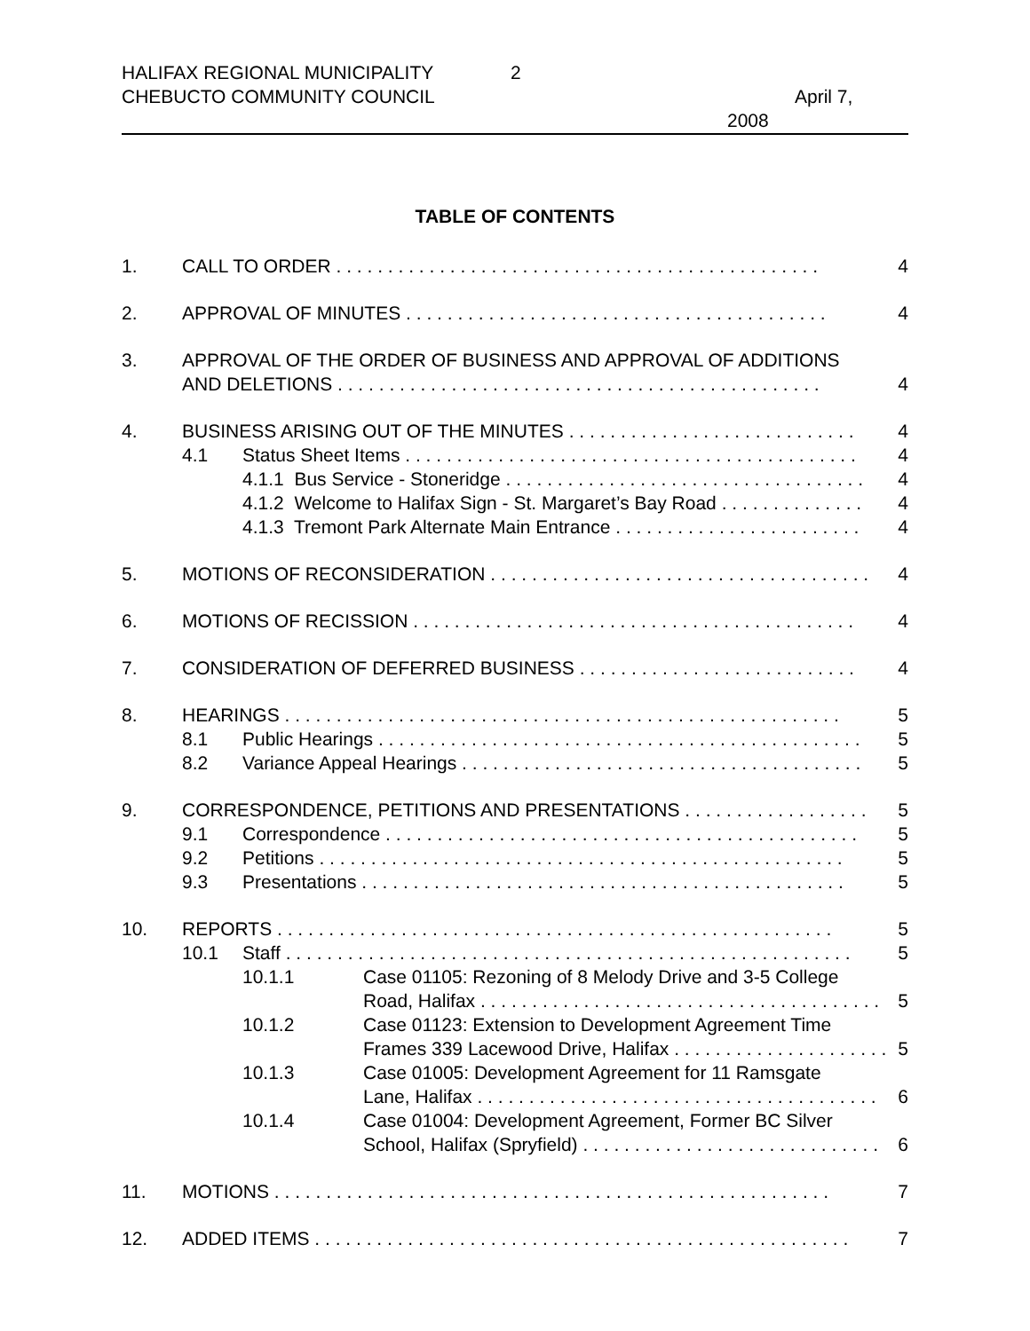HALIFAX REGIONAL MUNICIPALITY
CHEBUCTO COMMUNITY COUNCIL
2
April 7,
2008
TABLE OF CONTENTS
1. CALL TO ORDER . . . . . . . . . . . . . . . . . . . . . . . . . . . . . . . . . . . . . . . . . . . . . . . 4
2. APPROVAL OF MINUTES . . . . . . . . . . . . . . . . . . . . . . . . . . . . . . . . . . . . . . . . . 4
3. APPROVAL OF THE ORDER OF BUSINESS AND APPROVAL OF ADDITIONS
AND DELETIONS . . . . . . . . . . . . . . . . . . . . . . . . . . . . . . . . . . . . . . . . . . . . . . . 4
4. BUSINESS ARISING OUT OF THE MINUTES . . . . . . . . . . . . . . . . . . . . . . . . . . . . 4
4.1 Status Sheet Items . . . . . . . . . . . . . . . . . . . . . . . . . . . . . . . . . . . . . . . . . . . . 4
4.1.1 Bus Service - Stoneridge . . . . . . . . . . . . . . . . . . . . . . . . . . . . . . . . . . . 4
4.1.2 Welcome to Halifax Sign - St. Margaret’s Bay Road . . . . . . . . . . . . . . 4
4.1.3 Tremont Park Alternate Main Entrance . . . . . . . . . . . . . . . . . . . . . . . . 4
5. MOTIONS OF RECONSIDERATION . . . . . . . . . . . . . . . . . . . . . . . . . . . . . . . . . . . . . 4
6. MOTIONS OF RECISSION . . . . . . . . . . . . . . . . . . . . . . . . . . . . . . . . . . . . . . . . . . . 4
7. CONSIDERATION OF DEFERRED BUSINESS . . . . . . . . . . . . . . . . . . . . . . . . . . . 4
8. HEARINGS . . . . . . . . . . . . . . . . . . . . . . . . . . . . . . . . . . . . . . . . . . . . . . . . . . . . . . 5
8.1 Public Hearings . . . . . . . . . . . . . . . . . . . . . . . . . . . . . . . . . . . . . . . . . . . . . . . 5
8.2 Variance Appeal Hearings . . . . . . . . . . . . . . . . . . . . . . . . . . . . . . . . . . . . . . . 5
9. CORRESPONDENCE, PETITIONS AND PRESENTATIONS . . . . . . . . . . . . . . . . . . 5
9.1 Correspondence . . . . . . . . . . . . . . . . . . . . . . . . . . . . . . . . . . . . . . . . . . . . . . 5
9.2 Petitions . . . . . . . . . . . . . . . . . . . . . . . . . . . . . . . . . . . . . . . . . . . . . . . . . . . 5
9.3 Presentations . . . . . . . . . . . . . . . . . . . . . . . . . . . . . . . . . . . . . . . . . . . . . . . 5
10. REPORTS . . . . . . . . . . . . . . . . . . . . . . . . . . . . . . . . . . . . . . . . . . . . . . . . . . . . . . 5
10.1 Staff . . . . . . . . . . . . . . . . . . . . . . . . . . . . . . . . . . . . . . . . . . . . . . . . . . . . . . . 5
10.1.1 Case 01105: Rezoning of 8 Melody Drive and 3-5 College
Road, Halifax . . . . . . . . . . . . . . . . . . . . . . . . . . . . . . . . . . . . . . . 5
10.1.2 Case 01123: Extension to Development Agreement Time
Frames 339 Lacewood Drive, Halifax . . . . . . . . . . . . . . . . . . . . . 5
10.1.3 Case 01005: Development Agreement for 11 Ramsgate
Lane, Halifax . . . . . . . . . . . . . . . . . . . . . . . . . . . . . . . . . . . . . . . 6
10.1.4 Case 01004: Development Agreement, Former BC Silver
School, Halifax (Spryfield) . . . . . . . . . . . . . . . . . . . . . . . . . . . . . 6
11. MOTIONS . . . . . . . . . . . . . . . . . . . . . . . . . . . . . . . . . . . . . . . . . . . . . . . . . . . . . . 7
12. ADDED ITEMS . . . . . . . . . . . . . . . . . . . . . . . . . . . . . . . . . . . . . . . . . . . . . . . . . . . . 7